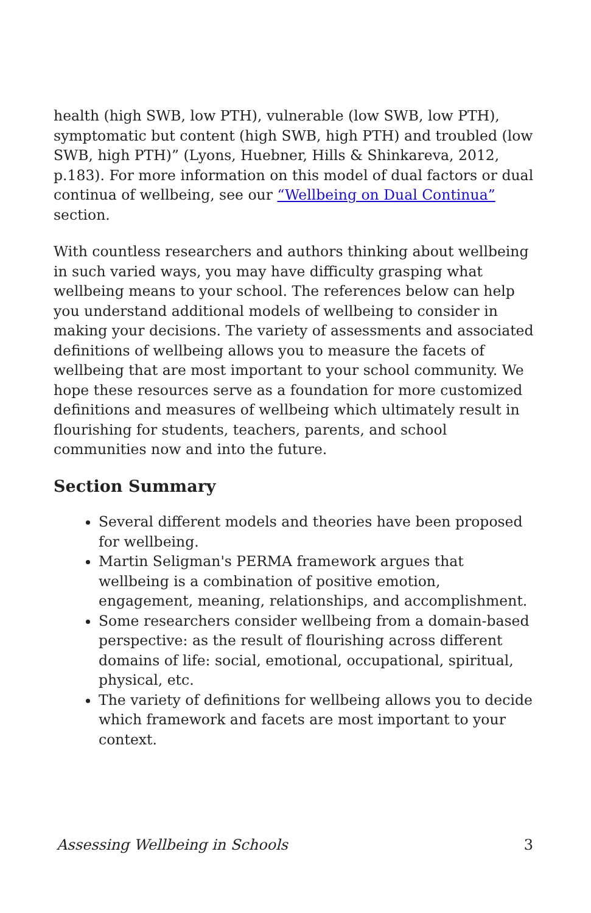health (high SWB, low PTH), vulnerable (low SWB, low PTH), symptomatic but content (high SWB, high PTH) and troubled (low SWB, high PTH)” (Lyons, Huebner, Hills & Shinkareva, 2012, p.183). For more information on this model of dual factors or dual continua of wellbeing, see our “Wellbeing on Dual Continua” section.
With countless researchers and authors thinking about wellbeing in such varied ways, you may have difficulty grasping what wellbeing means to your school. The references below can help you understand additional models of wellbeing to consider in making your decisions. The variety of assessments and associated definitions of wellbeing allows you to measure the facets of wellbeing that are most important to your school community. We hope these resources serve as a foundation for more customized definitions and measures of wellbeing which ultimately result in flourishing for students, teachers, parents, and school communities now and into the future.
Section Summary
Several different models and theories have been proposed for wellbeing.
Martin Seligman's PERMA framework argues that wellbeing is a combination of positive emotion, engagement, meaning, relationships, and accomplishment.
Some researchers consider wellbeing from a domain-based perspective: as the result of flourishing across different domains of life: social, emotional, occupational, spiritual, physical, etc.
The variety of definitions for wellbeing allows you to decide which framework and facets are most important to your context.
Assessing Wellbeing in Schools 3